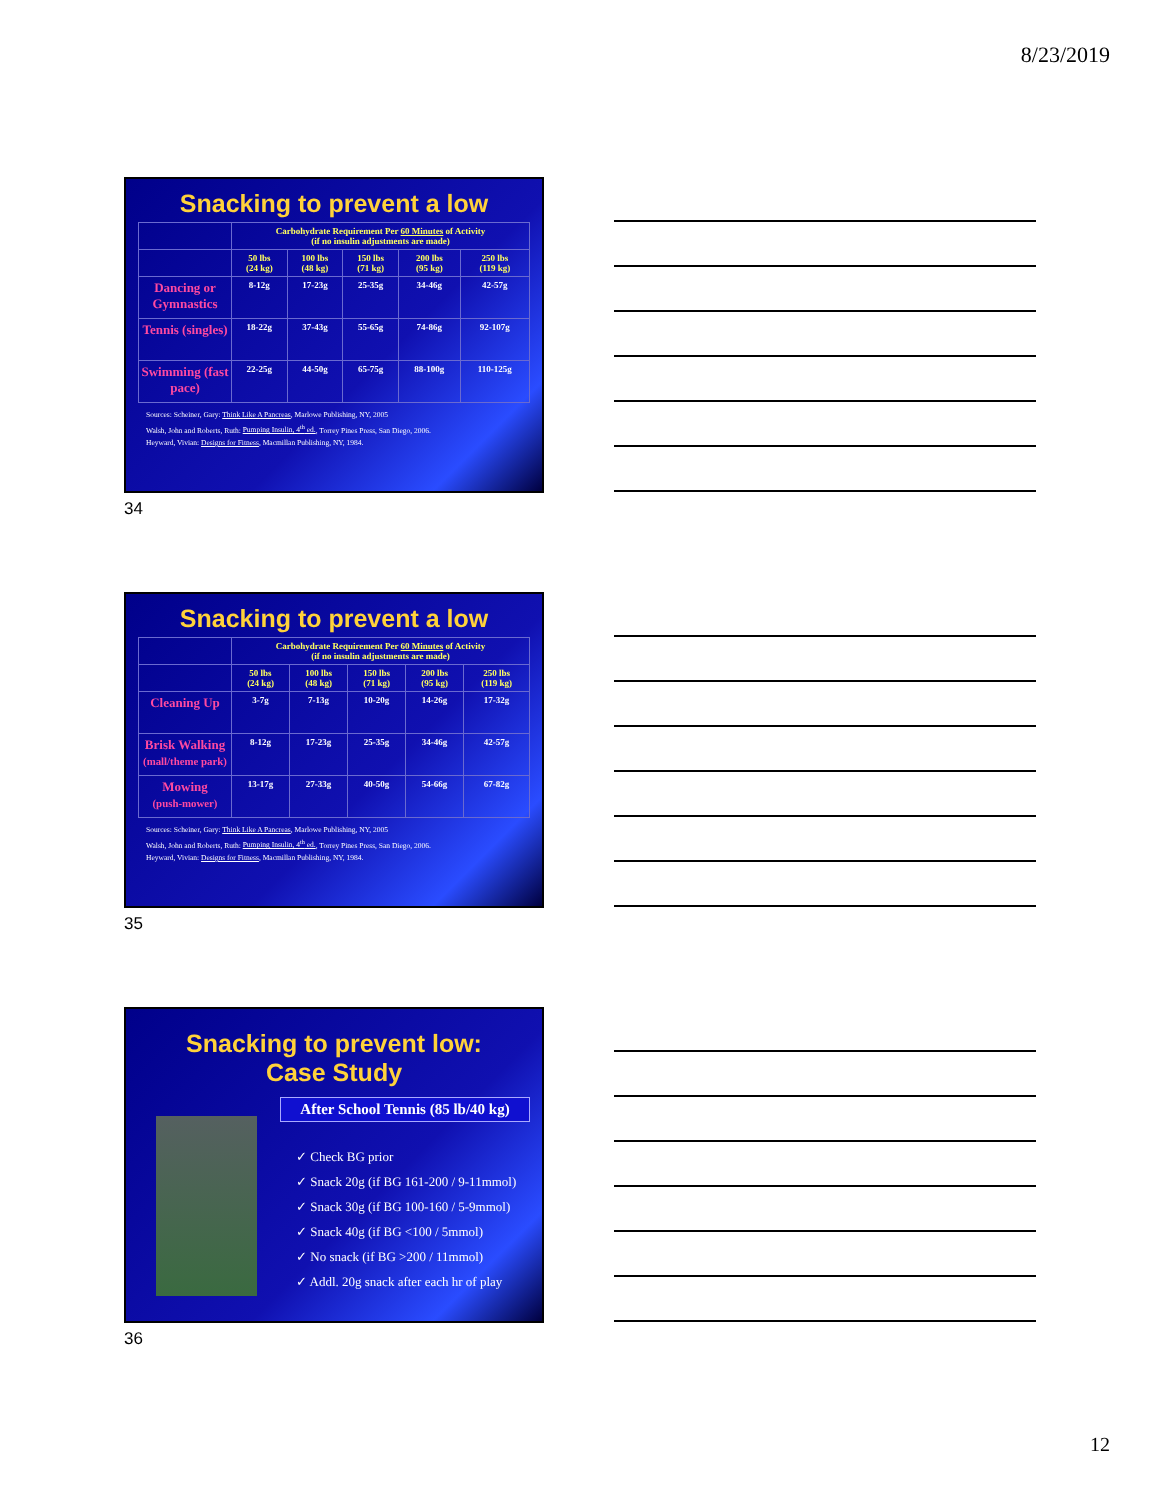8/23/2019
Snacking to prevent a low
| | Carbohydrate Requirement Per 60 Minutes of Activity (if no insulin adjustments are made) | | | | |
| --- | --- | --- | --- | --- | --- |
| | 50 lbs (24 kg) | 100 lbs (48 kg) | 150 lbs (71 kg) | 200 lbs (95 kg) | 250 lbs (119 kg) |
| Dancing or Gymnastics | 8-12g | 17-23g | 25-35g | 34-46g | 42-57g |
| Tennis (singles) | 18-22g | 37-43g | 55-65g | 74-86g | 92-107g |
| Swimming (fast pace) | 22-25g | 44-50g | 65-75g | 88-100g | 110-125g |
Sources: Scheiner, Gary: Think Like A Pancreas, Marlowe Publishing, NY, 2005
Walsh, John and Roberts, Ruth: Pumping Insulin, 4<sup>th</sup> ed., Torrey Pines Press, San Diego, 2006.
Heyward, Vivian: Designs for Fitness, Macmillan Publishing, NY, 1984.
34
Snacking to prevent a low
| | Carbohydrate Requirement Per 60 Minutes of Activity (if no insulin adjustments are made) | | | | |
| --- | --- | --- | --- | --- | --- |
| | 50 lbs (24 kg) | 100 lbs (48 kg) | 150 lbs (71 kg) | 200 lbs (95 kg) | 250 lbs (119 kg) |
| Cleaning Up | 3-7g | 7-13g | 10-20g | 14-26g | 17-32g |
| Brisk Walking (mall/theme park) | 8-12g | 17-23g | 25-35g | 34-46g | 42-57g |
| Mowing (push-mower) | 13-17g | 27-33g | 40-50g | 54-66g | 67-82g |
Sources: Scheiner, Gary: Think Like A Pancreas, Marlowe Publishing, NY, 2005
Walsh, John and Roberts, Ruth: Pumping Insulin, 4<sup>th</sup> ed., Torrey Pines Press, San Diego, 2006.
Heyward, Vivian: Designs for Fitness, Macmillan Publishing, NY, 1984.
35
Snacking to prevent low:
Case Study
After School Tennis (85 lb/40 kg)
✓ Check BG prior
✓ Snack 20g (if BG 161-200 / 9-11mmol)
✓ Snack 30g (if BG 100-160 / 5-9mmol)
✓ Snack 40g (if BG <100 / 5mmol)
✓ No snack (if BG >200 / 11mmol)
✓ Addl. 20g snack after each hr of play
36
12